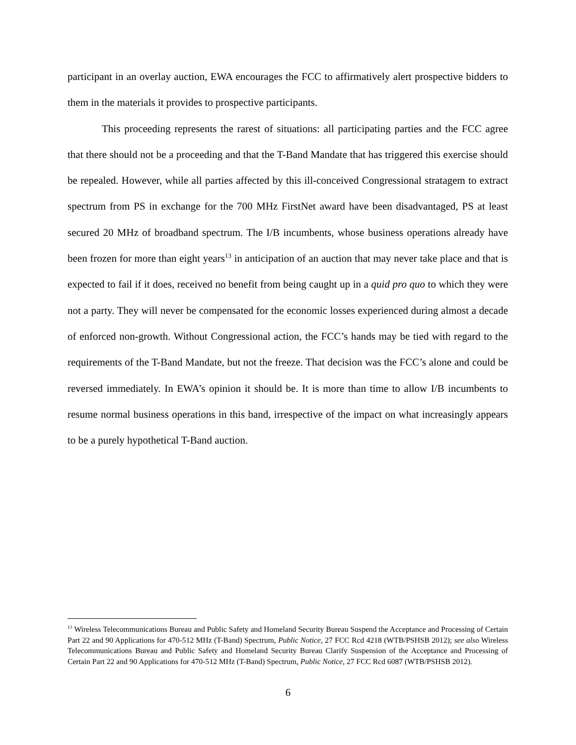participant in an overlay auction, EWA encourages the FCC to affirmatively alert prospective bidders to them in the materials it provides to prospective participants.
This proceeding represents the rarest of situations: all participating parties and the FCC agree that there should not be a proceeding and that the T-Band Mandate that has triggered this exercise should be repealed. However, while all parties affected by this ill-conceived Congressional stratagem to extract spectrum from PS in exchange for the 700 MHz FirstNet award have been disadvantaged, PS at least secured 20 MHz of broadband spectrum. The I/B incumbents, whose business operations already have been frozen for more than eight years<sup>13</sup> in anticipation of an auction that may never take place and that is expected to fail if it does, received no benefit from being caught up in a quid pro quo to which they were not a party. They will never be compensated for the economic losses experienced during almost a decade of enforced non-growth. Without Congressional action, the FCC’s hands may be tied with regard to the requirements of the T-Band Mandate, but not the freeze. That decision was the FCC’s alone and could be reversed immediately. In EWA’s opinion it should be. It is more than time to allow I/B incumbents to resume normal business operations in this band, irrespective of the impact on what increasingly appears to be a purely hypothetical T-Band auction.
<sup>13</sup> Wireless Telecommunications Bureau and Public Safety and Homeland Security Bureau Suspend the Acceptance and Processing of Certain Part 22 and 90 Applications for 470-512 MHz (T-Band) Spectrum, Public Notice, 27 FCC Rcd 4218 (WTB/PSHSB 2012); see also Wireless Telecommunications Bureau and Public Safety and Homeland Security Bureau Clarify Suspension of the Acceptance and Processing of Certain Part 22 and 90 Applications for 470-512 MHz (T-Band) Spectrum, Public Notice, 27 FCC Rcd 6087 (WTB/PSHSB 2012).
6